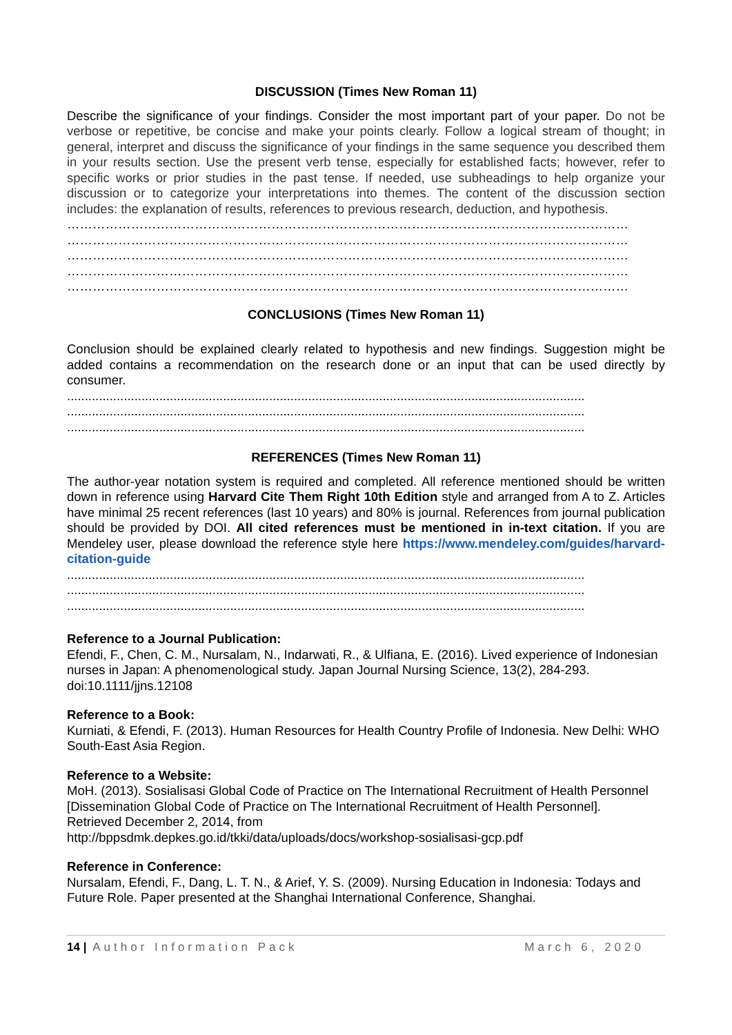DISCUSSION (Times New Roman 11)
Describe the significance of your findings. Consider the most important part of your paper. Do not be verbose or repetitive, be concise and make your points clearly. Follow a logical stream of thought; in general, interpret and discuss the significance of your findings in the same sequence you described them in your results section. Use the present verb tense, especially for established facts; however, refer to specific works or prior studies in the past tense. If needed, use subheadings to help organize your discussion or to categorize your interpretations into themes. The content of the discussion section includes: the explanation of results, references to previous research, deduction, and hypothesis.
……………………………………………………………………………………………………………………
……………………………………………………………………………………………………………………
……………………………………………………………………………………………………………………
……………………………………………………………………………………………………………………
……………………………………………………………………………………………………………………
CONCLUSIONS (Times New Roman 11)
Conclusion should be explained clearly related to hypothesis and new findings. Suggestion might be added contains a recommendation on the research done or an input that can be used directly by consumer.
..................................................................................................................................................
..................................................................................................................................................
..................................................................................................................................................
REFERENCES (Times New Roman 11)
The author-year notation system is required and completed. All reference mentioned should be written down in reference using Harvard Cite Them Right 10th Edition style and arranged from A to Z. Articles have minimal 25 recent references (last 10 years) and 80% is journal. References from journal publication should be provided by DOI. All cited references must be mentioned in in-text citation. If you are Mendeley user, please download the reference style here https://www.mendeley.com/guides/harvard-citation-guide
..................................................................................................................................................
..................................................................................................................................................
..................................................................................................................................................
Reference to a Journal Publication:
Efendi, F., Chen, C. M., Nursalam, N., Indarwati, R., & Ulfiana, E. (2016). Lived experience of Indonesian nurses in Japan: A phenomenological study. Japan Journal Nursing Science, 13(2), 284-293. doi:10.1111/jjns.12108
Reference to a Book:
Kurniati, & Efendi, F. (2013). Human Resources for Health Country Profile of Indonesia. New Delhi: WHO South-East Asia Region.
Reference to a Website:
MoH. (2013). Sosialisasi Global Code of Practice on The International Recruitment of Health Personnel [Dissemination Global Code of Practice on The International Recruitment of Health Personnel]. Retrieved December 2, 2014, from
http://bppsdmk.depkes.go.id/tkki/data/uploads/docs/workshop-sosialisasi-gcp.pdf
Reference in Conference:
Nursalam, Efendi, F., Dang, L. T. N., & Arief, Y. S. (2009). Nursing Education in Indonesia: Todays and Future Role. Paper presented at the Shanghai International Conference, Shanghai.
14 | Author Information Pack March 6, 2020